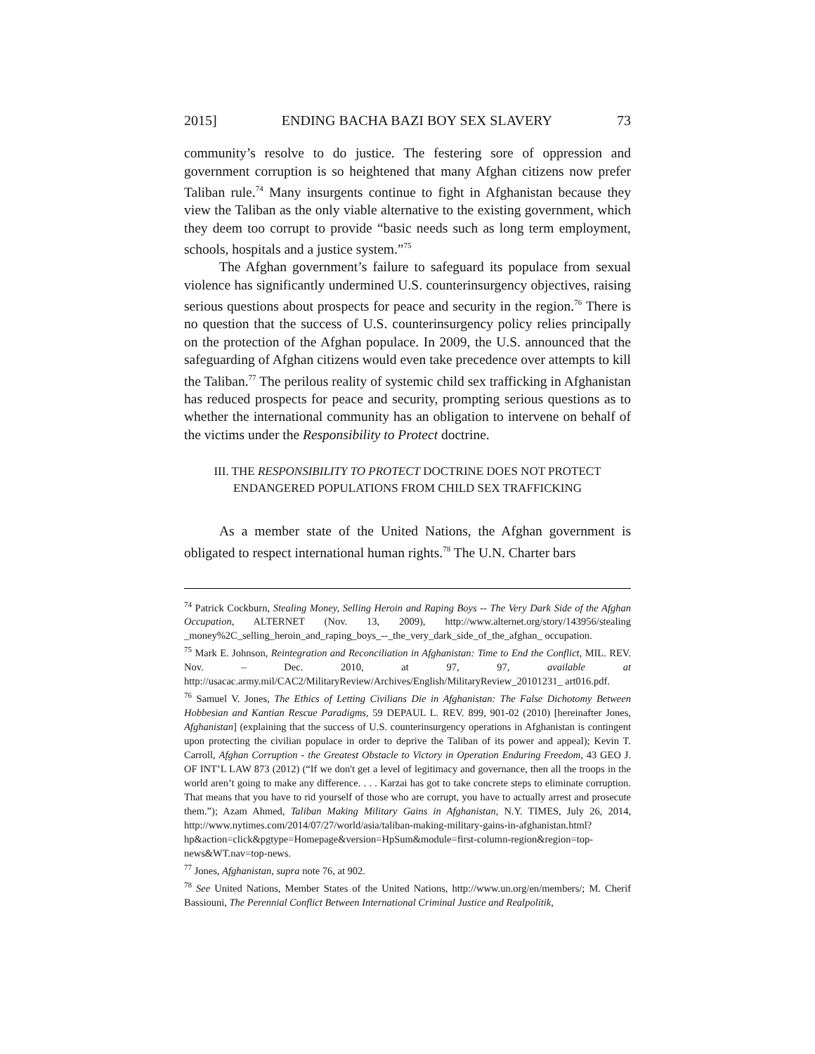2015] ENDING BACHA BAZI BOY SEX SLAVERY 73
community’s resolve to do justice. The festering sore of oppression and government corruption is so heightened that many Afghan citizens now prefer Taliban rule.<sup>74</sup> Many insurgents continue to fight in Afghanistan because they view the Taliban as the only viable alternative to the existing government, which they deem too corrupt to provide “basic needs such as long term employment, schools, hospitals and a justice system.”<sup>75</sup>
The Afghan government’s failure to safeguard its populace from sexual violence has significantly undermined U.S. counterinsurgency objectives, raising serious questions about prospects for peace and security in the region.<sup>76</sup> There is no question that the success of U.S. counterinsurgency policy relies principally on the protection of the Afghan populace. In 2009, the U.S. announced that the safeguarding of Afghan citizens would even take precedence over attempts to kill the Taliban.<sup>77</sup> The perilous reality of systemic child sex trafficking in Afghanistan has reduced prospects for peace and security, prompting serious questions as to whether the international community has an obligation to intervene on behalf of the victims under the Responsibility to Protect doctrine.
III. THE RESPONSIBILITY TO PROTECT DOCTRINE DOES NOT PROTECT
ENDANGERED POPULATIONS FROM CHILD SEX TRAFFICKING
As a member state of the United Nations, the Afghan government is obligated to respect international human rights.<sup>78</sup> The U.N. Charter bars
<sup>74</sup> Patrick Cockburn, Stealing Money, Selling Heroin and Raping Boys -- The Very Dark Side of the Afghan Occupation, ALTERNET (Nov. 13, 2009), http://www.alternet.org/story/143956/stealing _money%2C_selling_heroin_and_raping_boys_--_the_very_dark_side_of_the_afghan_ occupation.
<sup>75</sup> Mark E. Johnson, Reintegration and Reconciliation in Afghanistan: Time to End the Conflict, MIL. REV. Nov. – Dec. 2010, at 97, 97, available at http://usacac.army.mil/CAC2/MilitaryReview/Archives/English/MilitaryReview_20101231_ art016.pdf.
<sup>76</sup> Samuel V. Jones, The Ethics of Letting Civilians Die in Afghanistan: The False Dichotomy Between Hobbesian and Kantian Rescue Paradigms, 59 DEPAUL L. REV. 899, 901-02 (2010) [hereinafter Jones, Afghanistan] (explaining that the success of U.S. counterinsurgency operations in Afghanistan is contingent upon protecting the civilian populace in order to deprive the Taliban of its power and appeal); Kevin T. Carroll, Afghan Corruption - the Greatest Obstacle to Victory in Operation Enduring Freedom, 43 GEO J. OF INT’L LAW 873 (2012) (“If we don't get a level of legitimacy and governance, then all the troops in the world aren’t going to make any difference. . . . Karzai has got to take concrete steps to eliminate corruption. That means that you have to rid yourself of those who are corrupt, you have to actually arrest and prosecute them.”); Azam Ahmed, Taliban Making Military Gains in Afghanistan, N.Y. TIMES, July 26, 2014, http://www.nytimes.com/2014/07/27/world/asia/taliban-making-military-gains-in-afghanistan.html?hp&action=click&pgtype=Homepage&version=HpSum&module=first-column-region&region=top-news&WT.nav=top-news.
<sup>77</sup> Jones, Afghanistan, supra note 76, at 902.
<sup>78</sup> See United Nations, Member States of the United Nations, http://www.un.org/en/members/; M. Cherif Bassiouni, The Perennial Conflict Between International Criminal Justice and Realpolitik,